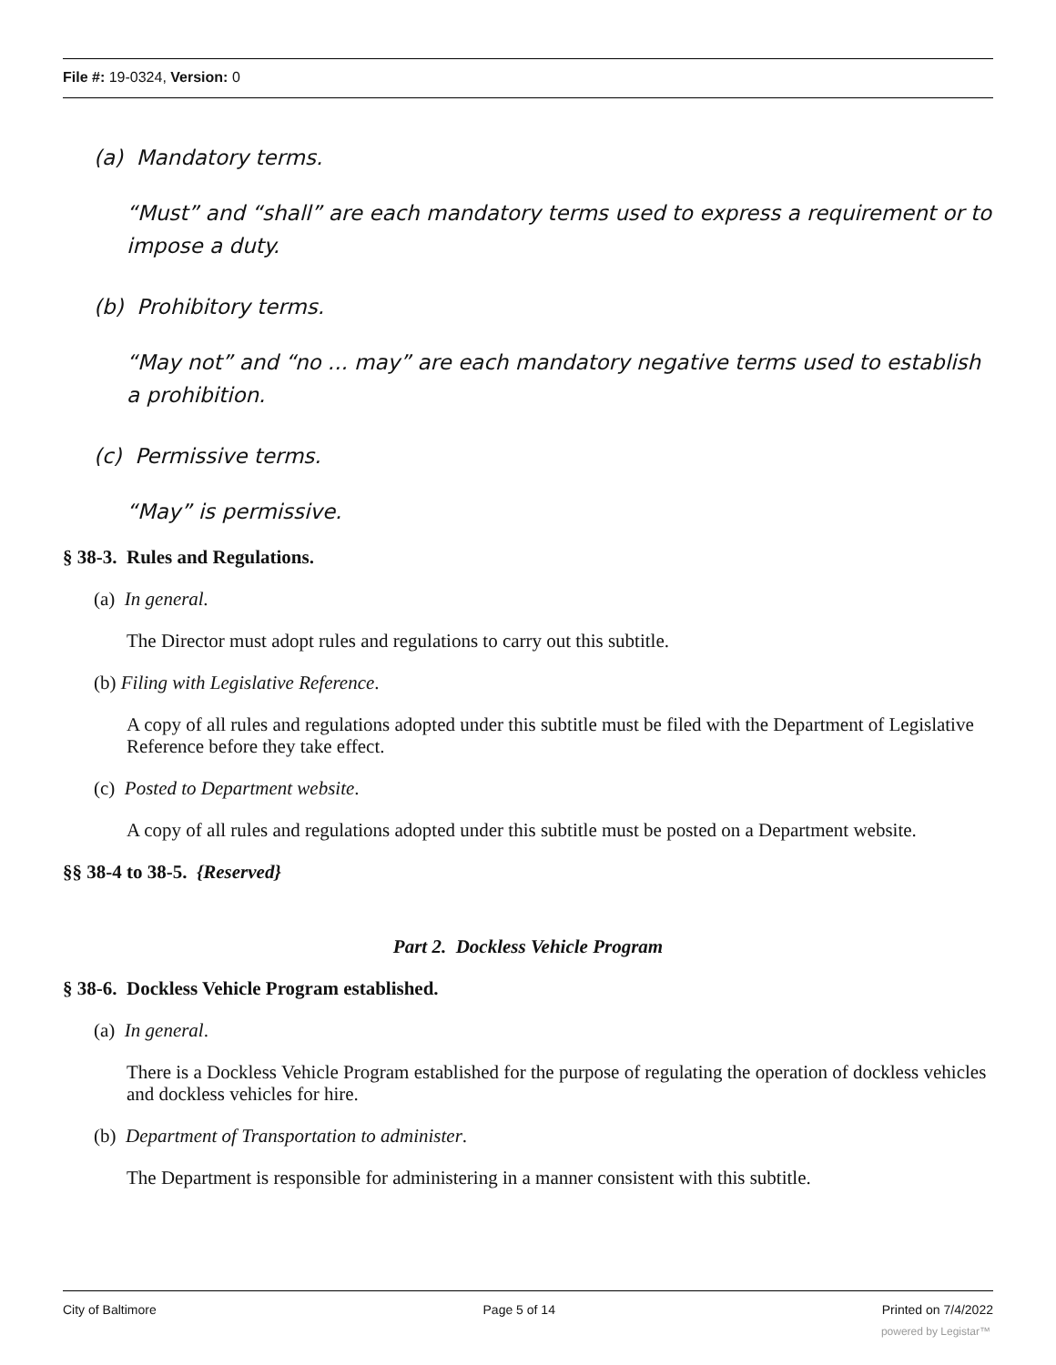File #: 19-0324, Version: 0
(a) Mandatory terms.
“Must” and “shall” are each mandatory terms used to express a requirement or to impose a duty.
(b) Prohibitory terms.
“May not” and “no ... may” are each mandatory negative terms used to establish a prohibition.
(c) Permissive terms.
“May” is permissive.
§ 38-3. Rules and Regulations.
(a) In general.
The Director must adopt rules and regulations to carry out this subtitle.
(b) Filing with Legislative Reference.
A copy of all rules and regulations adopted under this subtitle must be filed with the Department of Legislative Reference before they take effect.
(c) Posted to Department website.
A copy of all rules and regulations adopted under this subtitle must be posted on a Department website.
§§ 38-4 to 38-5. {Reserved}
Part 2. Dockless Vehicle Program
§ 38-6. Dockless Vehicle Program established.
(a) In general.
There is a Dockless Vehicle Program established for the purpose of regulating the operation of dockless vehicles and dockless vehicles for hire.
(b) Department of Transportation to administer.
The Department is responsible for administering in a manner consistent with this subtitle.
City of Baltimore Page 5 of 14 Printed on 7/4/2022
powered by Legistar™